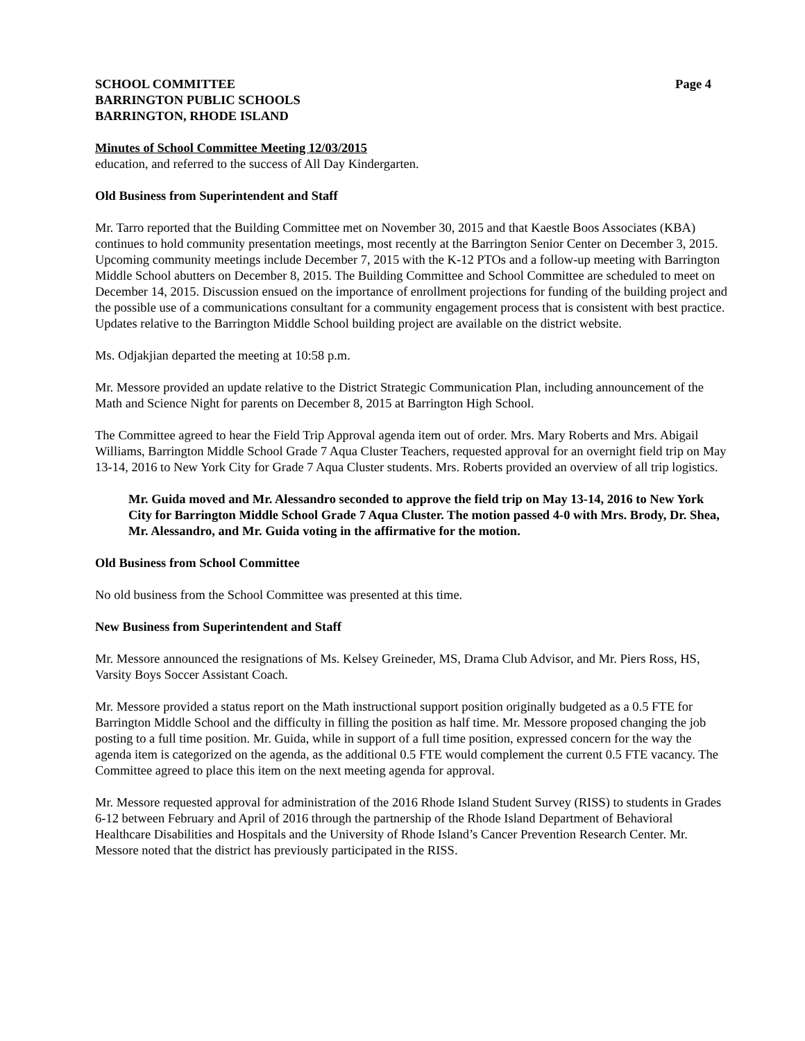SCHOOL COMMITTEE
BARRINGTON PUBLIC SCHOOLS
BARRINGTON, RHODE ISLAND
Page 4
Minutes of School Committee Meeting 12/03/2015
education, and referred to the success of All Day Kindergarten.
Old Business from Superintendent and Staff
Mr. Tarro reported that the Building Committee met on November 30, 2015 and that Kaestle Boos Associates (KBA) continues to hold community presentation meetings, most recently at the Barrington Senior Center on December 3, 2015. Upcoming community meetings include December 7, 2015 with the K-12 PTOs and a follow-up meeting with Barrington Middle School abutters on December 8, 2015. The Building Committee and School Committee are scheduled to meet on December 14, 2015. Discussion ensued on the importance of enrollment projections for funding of the building project and the possible use of a communications consultant for a community engagement process that is consistent with best practice. Updates relative to the Barrington Middle School building project are available on the district website.
Ms. Odjakjian departed the meeting at 10:58 p.m.
Mr. Messore provided an update relative to the District Strategic Communication Plan, including announcement of the Math and Science Night for parents on December 8, 2015 at Barrington High School.
The Committee agreed to hear the Field Trip Approval agenda item out of order. Mrs. Mary Roberts and Mrs. Abigail Williams, Barrington Middle School Grade 7 Aqua Cluster Teachers, requested approval for an overnight field trip on May 13-14, 2016 to New York City for Grade 7 Aqua Cluster students. Mrs. Roberts provided an overview of all trip logistics.
Mr. Guida moved and Mr. Alessandro seconded to approve the field trip on May 13-14, 2016 to New York City for Barrington Middle School Grade 7 Aqua Cluster. The motion passed 4-0 with Mrs. Brody, Dr. Shea, Mr. Alessandro, and Mr. Guida voting in the affirmative for the motion.
Old Business from School Committee
No old business from the School Committee was presented at this time.
New Business from Superintendent and Staff
Mr. Messore announced the resignations of Ms. Kelsey Greineder, MS, Drama Club Advisor, and Mr. Piers Ross, HS, Varsity Boys Soccer Assistant Coach.
Mr. Messore provided a status report on the Math instructional support position originally budgeted as a 0.5 FTE for Barrington Middle School and the difficulty in filling the position as half time. Mr. Messore proposed changing the job posting to a full time position. Mr. Guida, while in support of a full time position, expressed concern for the way the agenda item is categorized on the agenda, as the additional 0.5 FTE would complement the current 0.5 FTE vacancy. The Committee agreed to place this item on the next meeting agenda for approval.
Mr. Messore requested approval for administration of the 2016 Rhode Island Student Survey (RISS) to students in Grades 6-12 between February and April of 2016 through the partnership of the Rhode Island Department of Behavioral Healthcare Disabilities and Hospitals and the University of Rhode Island’s Cancer Prevention Research Center. Mr. Messore noted that the district has previously participated in the RISS.